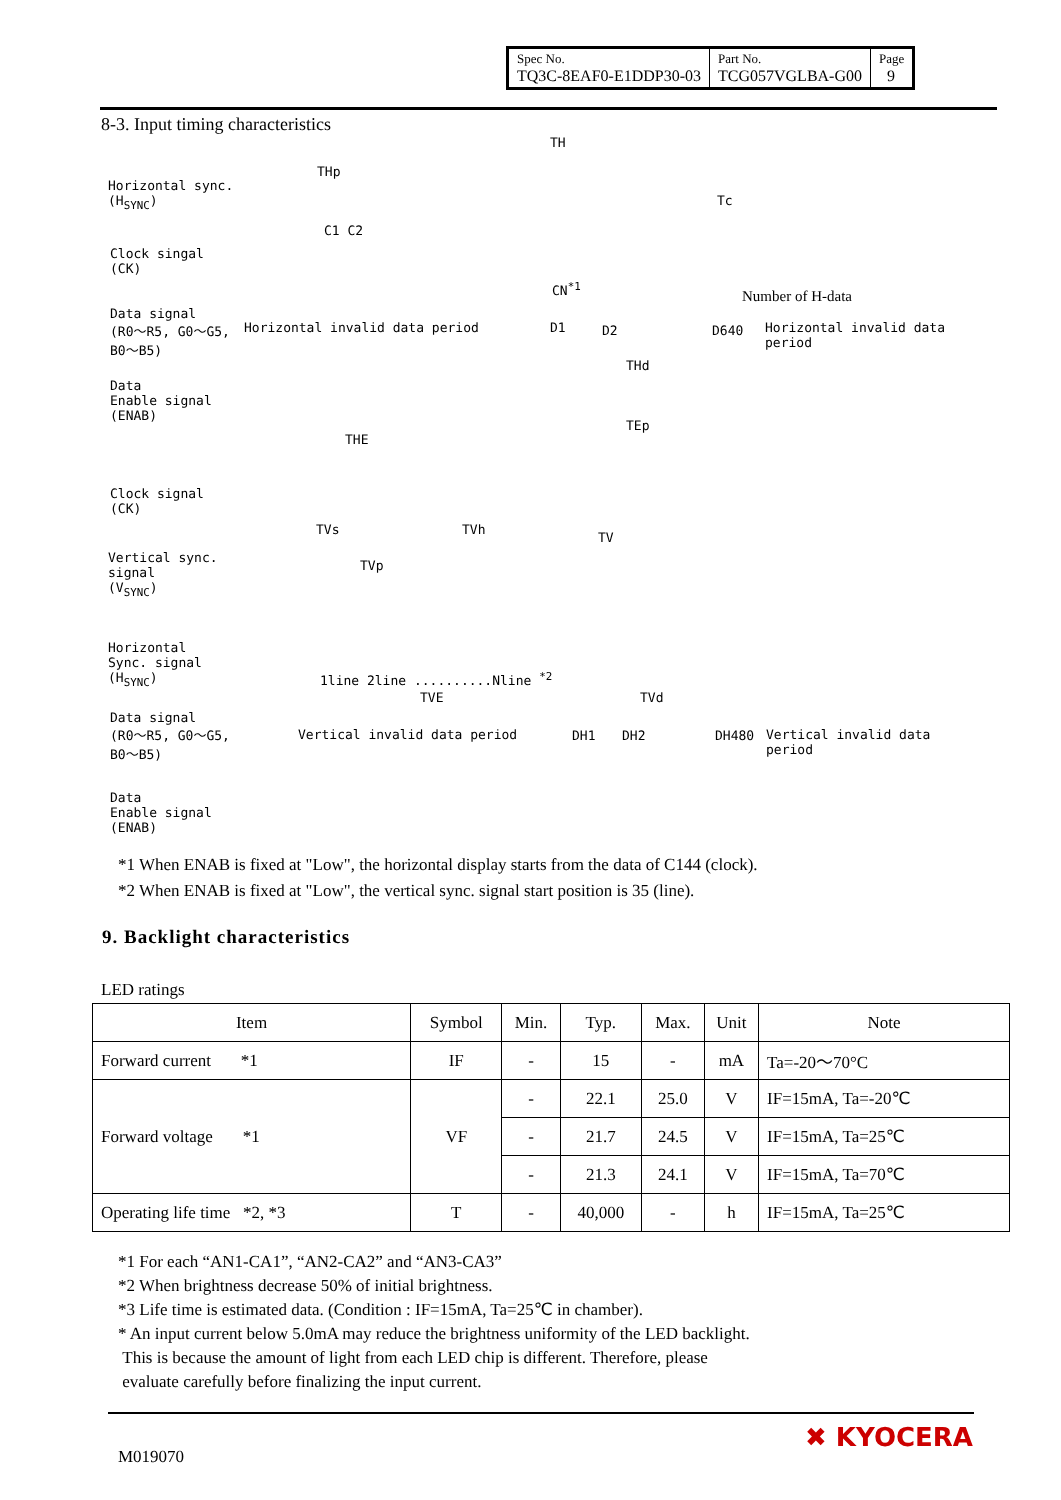| Spec No. TQ3C-8EAF0-E1DDP30-03 | Part No. TCG057VGLBA-G00 | Page 9 |
8-3. Input timing characteristics
Horizontal sync.
(H<sub>SYNC</sub>)
Clock singal
(CK)
Data signal
(R0～R5, G0～G5,
B0～B5)
Data
Enable signal
(ENAB)
TH
THp
Tc
Horizontal invalid data period D1 D2 D640 Horizontal invalid data period
Number of H-data
C1 C2
CN<sup>*1</sup>
THE
TEp
THd
Clock signal
(CK)
Vertical sync.
signal
(V<sub>SYNC</sub>)
Horizontal
Sync. signal
(H<sub>SYNC</sub>)
Data signal
(R0～R5, G0～G5,
B0～B5)
Data
Enable signal
(ENAB)
TVs TVh
TV
TVp
1line 2line ..........Nline <sup>*2</sup>
TVE TVd
Vertical invalid data period DH1 DH2 DH480 Vertical invalid data period
*1 When ENAB is fixed at "Low", the horizontal display starts from the data of C144 (clock).
*2 When ENAB is fixed at "Low", the vertical sync. signal start position is 35 (line).
9. Backlight characteristics
LED ratings
| Item | Symbol | Min. | Typ. | Max. | Unit | Note |
| --- | --- | --- | --- | --- | --- | --- |
| Forward current *1 | IF | - | 15 | - | mA | Ta=-20～70°C |
| Forward voltage *1 | VF | - | 22.1 | 25.0 | V | IF=15mA, Ta=-20℃ |
| | | - | 21.7 | 24.5 | V | IF=15mA, Ta=25℃ |
| | | - | 21.3 | 24.1 | V | IF=15mA, Ta=70℃ |
| Operating life time *2, *3 | T | - | 40,000 | - | h | IF=15mA, Ta=25℃ |
*1 For each “AN1-CA1”, “AN2-CA2” and “AN3-CA3”
*2 When brightness decrease 50% of initial brightness.
*3 Life time is estimated data. (Condition : IF=15mA, Ta=25℃ in chamber).
* An input current below 5.0mA may reduce the brightness uniformity of the LED backlight.
This is because the amount of light from each LED chip is different. Therefore, please
evaluate carefully before finalizing the input current.
M019070
✖ KYOCERA